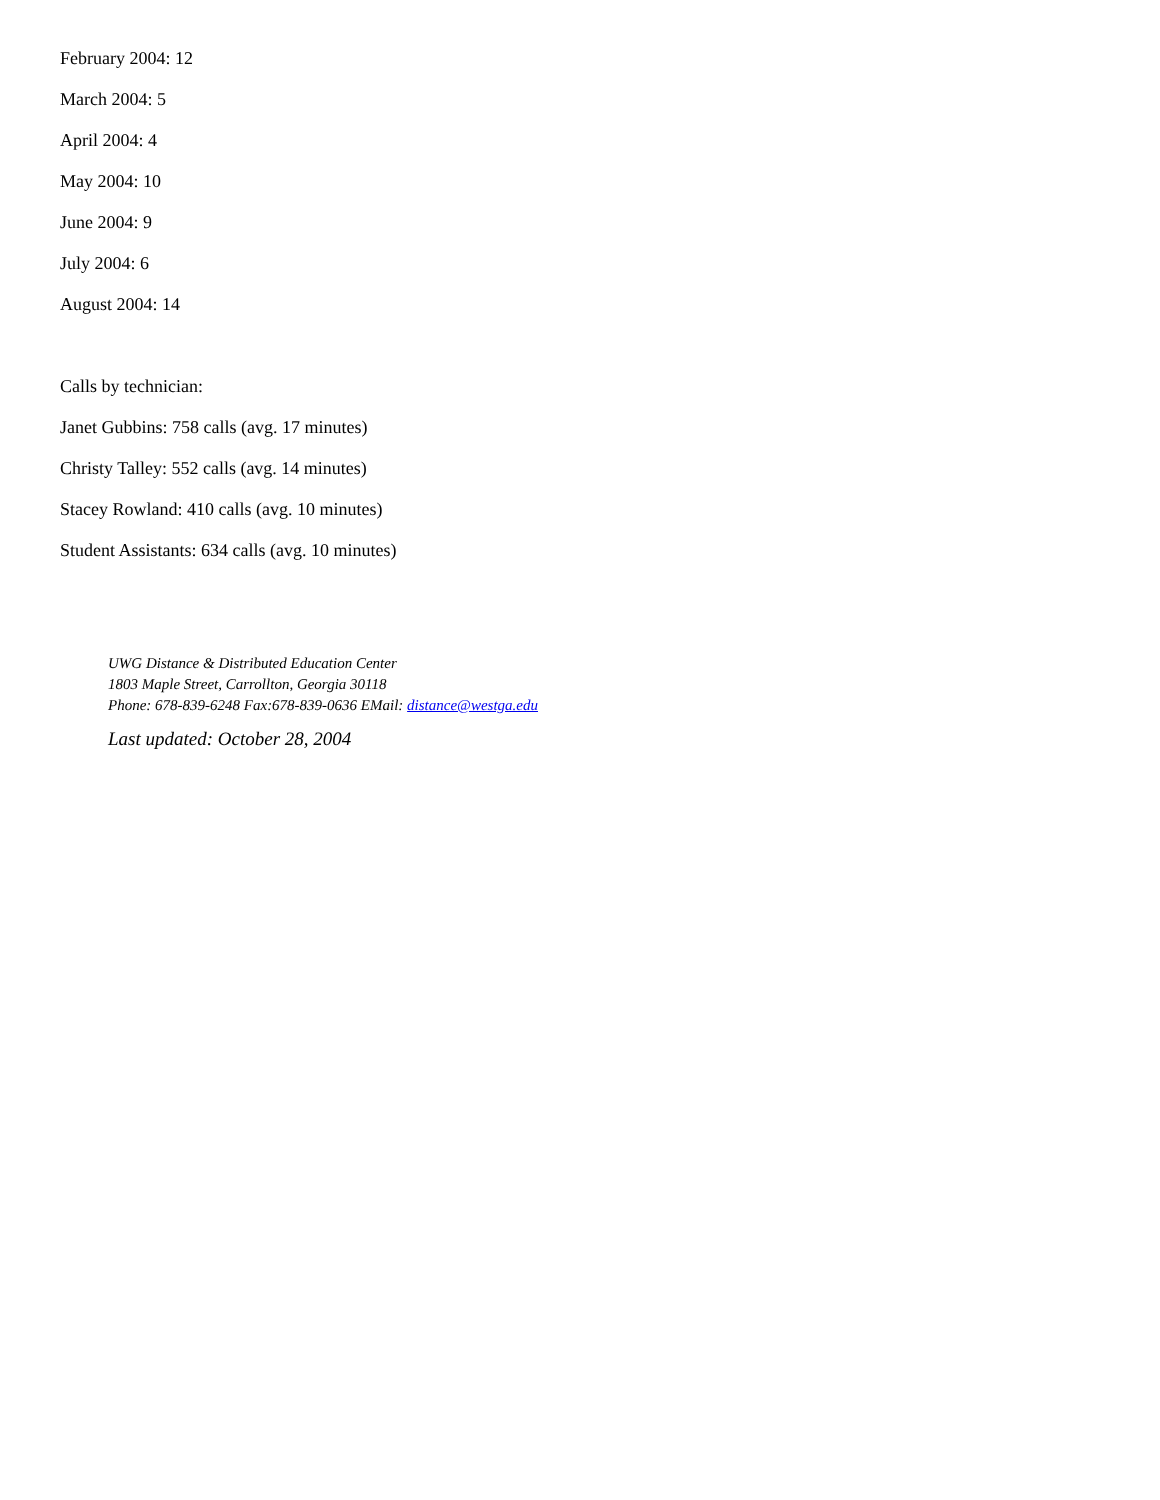February 2004: 12
March 2004: 5
April 2004: 4
May 2004: 10
June 2004: 9
July 2004: 6
August 2004: 14
Calls by technician:
Janet Gubbins: 758 calls (avg. 17 minutes)
Christy Talley: 552 calls (avg. 14 minutes)
Stacey Rowland: 410 calls (avg. 10 minutes)
Student Assistants: 634 calls (avg. 10 minutes)
UWG Distance & Distributed Education Center
1803 Maple Street, Carrollton, Georgia 30118
Phone: 678-839-6248 Fax:678-839-0636 EMail: distance@westga.edu
Last updated: October 28, 2004